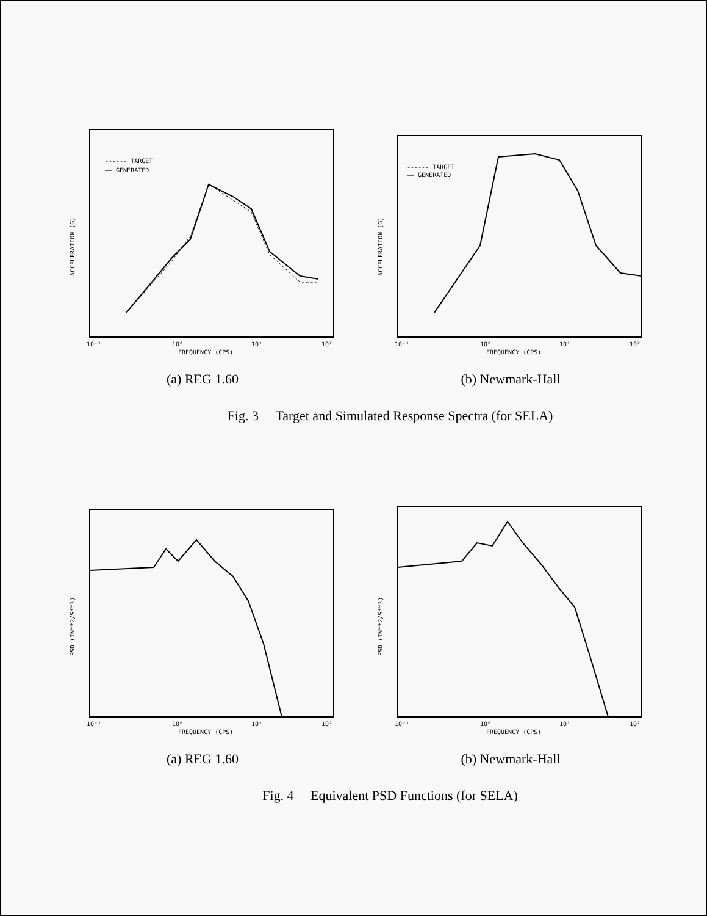ACCELERATION (G)
------ TARGET
—— GENERATED
10⁻¹
10⁰
10¹
10²
FREQUENCY (CPS)
(a) REG 1.60
ACCELERATION (G)
------ TARGET
—— GENERATED
10⁻¹
10⁰
10¹
10²
FREQUENCY (CPS)
(b) Newmark-Hall
Fig. 3 Target and Simulated Response Spectra (for SELA)
PSD (IN**2/S**3)
10⁻¹
10⁰
10¹
10²
FREQUENCY (CPS)
(a) REG 1.60
PSD (IN**2/S**3)
10⁻¹
10⁰
10¹
10²
FREQUENCY (CPS)
(b) Newmark-Hall
Fig. 4 Equivalent PSD Functions (for SELA)